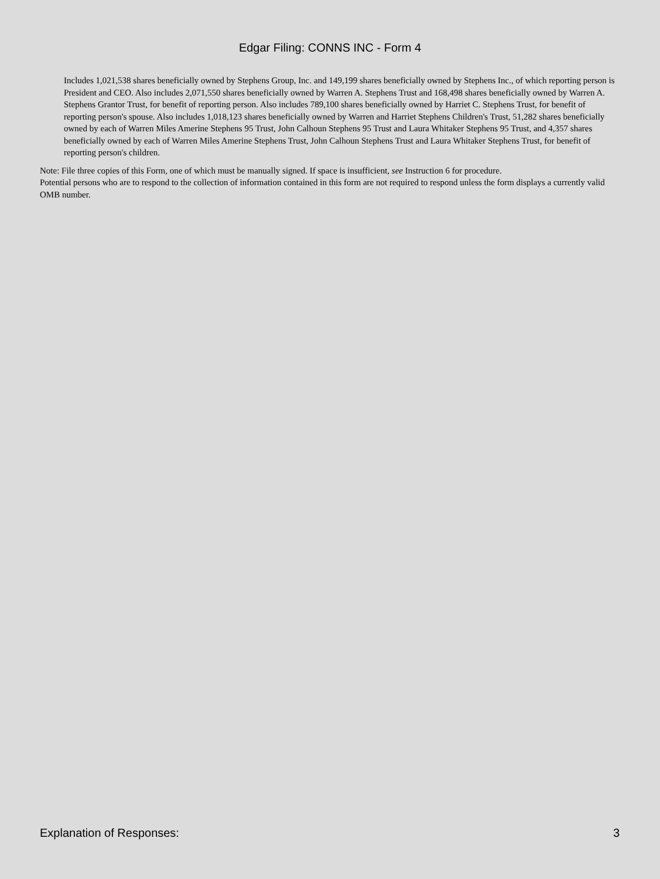Edgar Filing: CONNS INC - Form 4
Includes 1,021,538 shares beneficially owned by Stephens Group, Inc. and 149,199 shares beneficially owned by Stephens Inc., of which reporting person is President and CEO. Also includes 2,071,550 shares beneficially owned by Warren A. Stephens Trust and 168,498 shares beneficially owned by Warren A. Stephens Grantor Trust, for benefit of reporting person. Also includes 789,100 shares beneficially owned by Harriet C. Stephens Trust, for benefit of reporting person's spouse. Also includes 1,018,123 shares beneficially owned by Warren and Harriet Stephens Children's Trust, 51,282 shares beneficially owned by each of Warren Miles Amerine Stephens 95 Trust, John Calhoun Stephens 95 Trust and Laura Whitaker Stephens 95 Trust, and 4,357 shares beneficially owned by each of Warren Miles Amerine Stephens Trust, John Calhoun Stephens Trust and Laura Whitaker Stephens Trust, for benefit of reporting person's children.
Note: File three copies of this Form, one of which must be manually signed. If space is insufficient, see Instruction 6 for procedure.
Potential persons who are to respond to the collection of information contained in this form are not required to respond unless the form displays a currently valid OMB number.
Explanation of Responses: 3